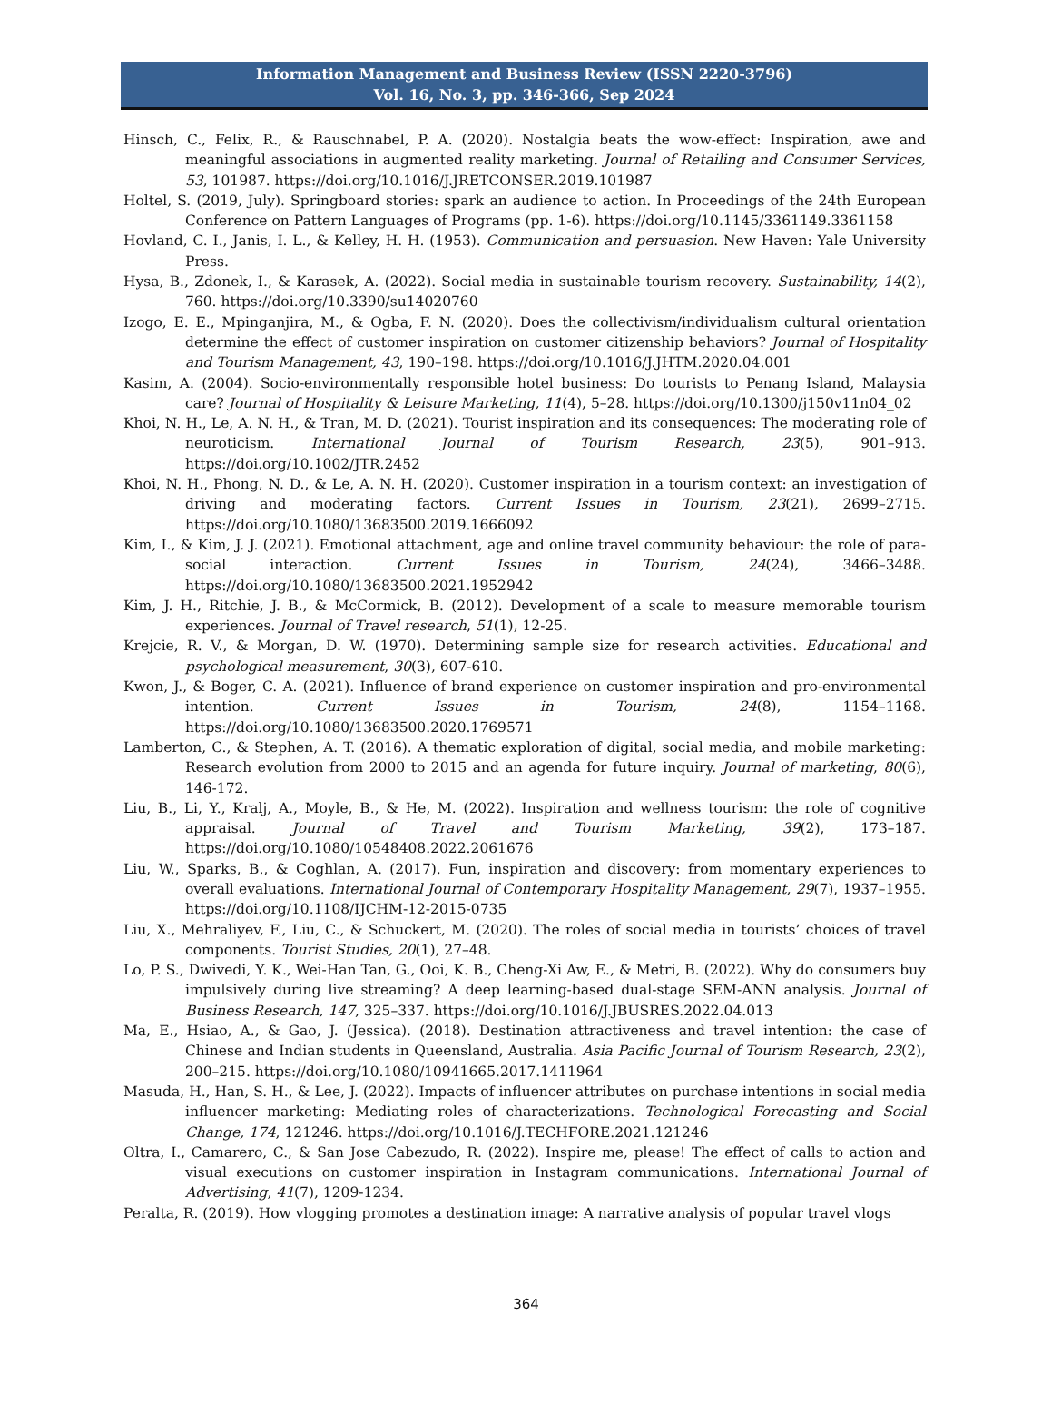Information Management and Business Review (ISSN 2220-3796)
Vol. 16, No. 3, pp. 346-366, Sep 2024
Hinsch, C., Felix, R., & Rauschnabel, P. A. (2020). Nostalgia beats the wow-effect: Inspiration, awe and meaningful associations in augmented reality marketing. Journal of Retailing and Consumer Services, 53, 101987. https://doi.org/10.1016/J.JRETCONSER.2019.101987
Holtel, S. (2019, July). Springboard stories: spark an audience to action. In Proceedings of the 24th European Conference on Pattern Languages of Programs (pp. 1-6). https://doi.org/10.1145/3361149.3361158
Hovland, C. I., Janis, I. L., & Kelley, H. H. (1953). Communication and persuasion. New Haven: Yale University Press.
Hysa, B., Zdonek, I., & Karasek, A. (2022). Social media in sustainable tourism recovery. Sustainability, 14(2), 760. https://doi.org/10.3390/su14020760
Izogo, E. E., Mpinganjira, M., & Ogba, F. N. (2020). Does the collectivism/individualism cultural orientation determine the effect of customer inspiration on customer citizenship behaviors? Journal of Hospitality and Tourism Management, 43, 190–198. https://doi.org/10.1016/J.JHTM.2020.04.001
Kasim, A. (2004). Socio-environmentally responsible hotel business: Do tourists to Penang Island, Malaysia care? Journal of Hospitality & Leisure Marketing, 11(4), 5–28. https://doi.org/10.1300/j150v11n04_02
Khoi, N. H., Le, A. N. H., & Tran, M. D. (2021). Tourist inspiration and its consequences: The moderating role of neuroticism. International Journal of Tourism Research, 23(5), 901–913. https://doi.org/10.1002/JTR.2452
Khoi, N. H., Phong, N. D., & Le, A. N. H. (2020). Customer inspiration in a tourism context: an investigation of driving and moderating factors. Current Issues in Tourism, 23(21), 2699–2715. https://doi.org/10.1080/13683500.2019.1666092
Kim, I., & Kim, J. J. (2021). Emotional attachment, age and online travel community behaviour: the role of para-social interaction. Current Issues in Tourism, 24(24), 3466–3488. https://doi.org/10.1080/13683500.2021.1952942
Kim, J. H., Ritchie, J. B., & McCormick, B. (2012). Development of a scale to measure memorable tourism experiences. Journal of Travel research, 51(1), 12-25.
Krejcie, R. V., & Morgan, D. W. (1970). Determining sample size for research activities. Educational and psychological measurement, 30(3), 607-610.
Kwon, J., & Boger, C. A. (2021). Influence of brand experience on customer inspiration and pro-environmental intention. Current Issues in Tourism, 24(8), 1154–1168. https://doi.org/10.1080/13683500.2020.1769571
Lamberton, C., & Stephen, A. T. (2016). A thematic exploration of digital, social media, and mobile marketing: Research evolution from 2000 to 2015 and an agenda for future inquiry. Journal of marketing, 80(6), 146-172.
Liu, B., Li, Y., Kralj, A., Moyle, B., & He, M. (2022). Inspiration and wellness tourism: the role of cognitive appraisal. Journal of Travel and Tourism Marketing, 39(2), 173–187. https://doi.org/10.1080/10548408.2022.2061676
Liu, W., Sparks, B., & Coghlan, A. (2017). Fun, inspiration and discovery: from momentary experiences to overall evaluations. International Journal of Contemporary Hospitality Management, 29(7), 1937–1955. https://doi.org/10.1108/IJCHM-12-2015-0735
Liu, X., Mehraliyev, F., Liu, C., & Schuckert, M. (2020). The roles of social media in tourists’ choices of travel components. Tourist Studies, 20(1), 27–48.
Lo, P. S., Dwivedi, Y. K., Wei-Han Tan, G., Ooi, K. B., Cheng-Xi Aw, E., & Metri, B. (2022). Why do consumers buy impulsively during live streaming? A deep learning-based dual-stage SEM-ANN analysis. Journal of Business Research, 147, 325–337. https://doi.org/10.1016/J.JBUSRES.2022.04.013
Ma, E., Hsiao, A., & Gao, J. (Jessica). (2018). Destination attractiveness and travel intention: the case of Chinese and Indian students in Queensland, Australia. Asia Pacific Journal of Tourism Research, 23(2), 200–215. https://doi.org/10.1080/10941665.2017.1411964
Masuda, H., Han, S. H., & Lee, J. (2022). Impacts of influencer attributes on purchase intentions in social media influencer marketing: Mediating roles of characterizations. Technological Forecasting and Social Change, 174, 121246. https://doi.org/10.1016/J.TECHFORE.2021.121246
Oltra, I., Camarero, C., & San Jose Cabezudo, R. (2022). Inspire me, please! The effect of calls to action and visual executions on customer inspiration in Instagram communications. International Journal of Advertising, 41(7), 1209-1234.
Peralta, R. (2019). How vlogging promotes a destination image: A narrative analysis of popular travel vlogs
364